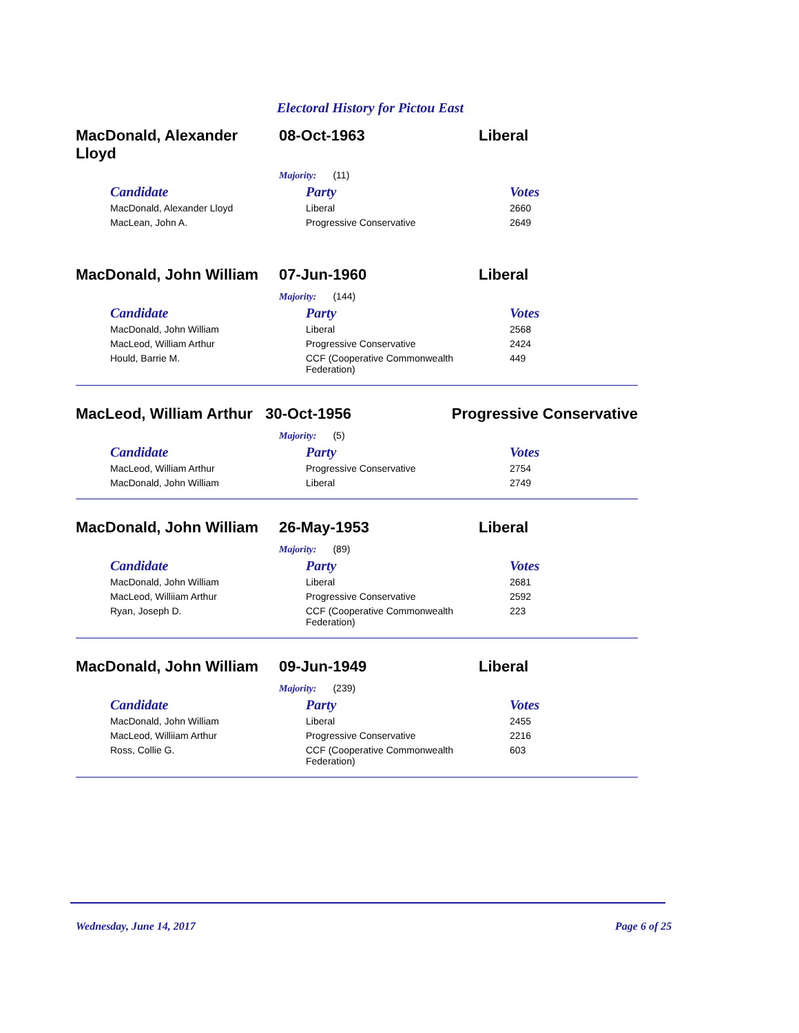Electoral History for Pictou East
MacDonald, Alexander Lloyd
08-Oct-1963 Liberal
Majority: (11)
| Candidate | Party | Votes |
| --- | --- | --- |
| MacDonald, Alexander Lloyd | Liberal | 2660 |
| MacLean, John A. | Progressive Conservative | 2649 |
MacDonald, John William
07-Jun-1960 Liberal
Majority: (144)
| Candidate | Party | Votes |
| --- | --- | --- |
| MacDonald, John William | Liberal | 2568 |
| MacLeod, William Arthur | Progressive Conservative | 2424 |
| Hould, Barrie M. | CCF (Cooperative Commonwealth Federation) | 449 |
MacLeod, William Arthur
30-Oct-1956 Progressive Conservative
Majority: (5)
| Candidate | Party | Votes |
| --- | --- | --- |
| MacLeod, William Arthur | Progressive Conservative | 2754 |
| MacDonald, John William | Liberal | 2749 |
MacDonald, John William
26-May-1953 Liberal
Majority: (89)
| Candidate | Party | Votes |
| --- | --- | --- |
| MacDonald, John William | Liberal | 2681 |
| MacLeod, Williiam Arthur | Progressive Conservative | 2592 |
| Ryan, Joseph D. | CCF (Cooperative Commonwealth Federation) | 223 |
MacDonald, John William
09-Jun-1949 Liberal
Majority: (239)
| Candidate | Party | Votes |
| --- | --- | --- |
| MacDonald, John William | Liberal | 2455 |
| MacLeod, Williiam Arthur | Progressive Conservative | 2216 |
| Ross, Collie G. | CCF (Cooperative Commonwealth Federation) | 603 |
Wednesday, June 14, 2017 Page 6 of 25